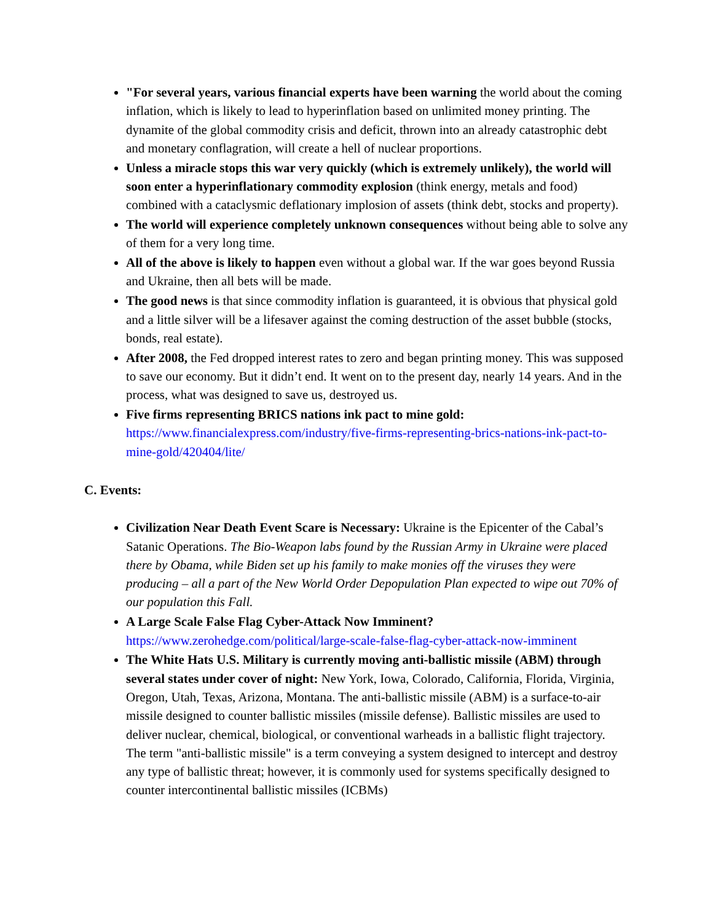"For several years, various financial experts have been warning the world about the coming inflation, which is likely to lead to hyperinflation based on unlimited money printing. The dynamite of the global commodity crisis and deficit, thrown into an already catastrophic debt and monetary conflagration, will create a hell of nuclear proportions.
Unless a miracle stops this war very quickly (which is extremely unlikely), the world will soon enter a hyperinflationary commodity explosion (think energy, metals and food) combined with a cataclysmic deflationary implosion of assets (think debt, stocks and property).
The world will experience completely unknown consequences without being able to solve any of them for a very long time.
All of the above is likely to happen even without a global war. If the war goes beyond Russia and Ukraine, then all bets will be made.
The good news is that since commodity inflation is guaranteed, it is obvious that physical gold and a little silver will be a lifesaver against the coming destruction of the asset bubble (stocks, bonds, real estate).
After 2008, the Fed dropped interest rates to zero and began printing money. This was supposed to save our economy. But it didn’t end. It went on to the present day, nearly 14 years. And in the process, what was designed to save us, destroyed us.
Five firms representing BRICS nations ink pact to mine gold: https://www.financialexpress.com/industry/five-firms-representing-brics-nations-ink-pact-to-mine-gold/420404/lite/
C. Events:
Civilization Near Death Event Scare is Necessary: Ukraine is the Epicenter of the Cabal’s Satanic Operations. The Bio-Weapon labs found by the Russian Army in Ukraine were placed there by Obama, while Biden set up his family to make monies off the viruses they were producing – all a part of the New World Order Depopulation Plan expected to wipe out 70% of our population this Fall.
A Large Scale False Flag Cyber-Attack Now Imminent? https://www.zerohedge.com/political/large-scale-false-flag-cyber-attack-now-imminent
The White Hats U.S. Military is currently moving anti-ballistic missile (ABM) through several states under cover of night: New York, Iowa, Colorado, California, Florida, Virginia, Oregon, Utah, Texas, Arizona, Montana. The anti-ballistic missile (ABM) is a surface-to-air missile designed to counter ballistic missiles (missile defense). Ballistic missiles are used to deliver nuclear, chemical, biological, or conventional warheads in a ballistic flight trajectory. The term "anti-ballistic missile" is a term conveying a system designed to intercept and destroy any type of ballistic threat; however, it is commonly used for systems specifically designed to counter intercontinental ballistic missiles (ICBMs)